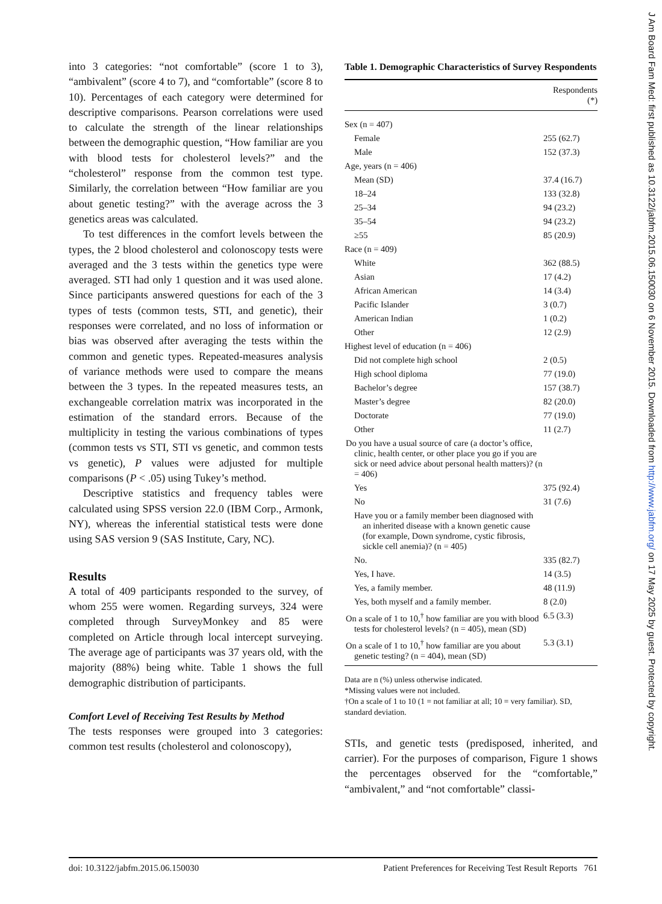into 3 categories: “not comfortable” (score 1 to 3), “ambivalent” (score 4 to 7), and “comfortable” (score 8 to 10). Percentages of each category were determined for descriptive comparisons. Pearson correlations were used to calculate the strength of the linear relationships between the demographic question, “How familiar are you with blood tests for cholesterol levels?” and the “cholesterol” response from the common test type. Similarly, the correlation between “How familiar are you about genetic testing?” with the average across the 3 genetics areas was calculated.
To test differences in the comfort levels between the types, the 2 blood cholesterol and colonoscopy tests were averaged and the 3 tests within the genetics type were averaged. STI had only 1 question and it was used alone. Since participants answered questions for each of the 3 types of tests (common tests, STI, and genetic), their responses were correlated, and no loss of information or bias was observed after averaging the tests within the common and genetic types. Repeated-measures analysis of variance methods were used to compare the means between the 3 types. In the repeated measures tests, an exchangeable correlation matrix was incorporated in the estimation of the standard errors. Because of the multiplicity in testing the various combinations of types (common tests vs STI, STI vs genetic, and common tests vs genetic), P values were adjusted for multiple comparisons (P < .05) using Tukey’s method.
Descriptive statistics and frequency tables were calculated using SPSS version 22.0 (IBM Corp., Armonk, NY), whereas the inferential statistical tests were done using SAS version 9 (SAS Institute, Cary, NC).
Results
A total of 409 participants responded to the survey, of whom 255 were women. Regarding surveys, 324 were completed through SurveyMonkey and 85 were completed on Article through local intercept surveying. The average age of participants was 37 years old, with the majority (88%) being white. Table 1 shows the full demographic distribution of participants.
Comfort Level of Receiving Test Results by Method
The tests responses were grouped into 3 categories: common test results (cholesterol and colonoscopy),
Table 1. Demographic Characteristics of Survey Respondents
| | Respondents (*) |
| --- | --- |
| Sex (n = 407) | |
| Female | 255 (62.7) |
| Male | 152 (37.3) |
| Age, years (n = 406) | |
| Mean (SD) | 37.4 (16.7) |
| 18–24 | 133 (32.8) |
| 25–34 | 94 (23.2) |
| 35–54 | 94 (23.2) |
| ≥55 | 85 (20.9) |
| Race (n = 409) | |
| White | 362 (88.5) |
| Asian | 17 (4.2) |
| African American | 14 (3.4) |
| Pacific Islander | 3 (0.7) |
| American Indian | 1 (0.2) |
| Other | 12 (2.9) |
| Highest level of education (n = 406) | |
| Did not complete high school | 2 (0.5) |
| High school diploma | 77 (19.0) |
| Bachelor’s degree | 157 (38.7) |
| Master’s degree | 82 (20.0) |
| Doctorate | 77 (19.0) |
| Other | 11 (2.7) |
| Do you have a usual source of care (a doctor’s office, clinic, health center, or other place you go if you are sick or need advice about personal health matters)? (n = 406) | |
| Yes | 375 (92.4) |
| No | 31 (7.6) |
| Have you or a family member been diagnosed with an inherited disease with a known genetic cause (for example, Down syndrome, cystic fibrosis, sickle cell anemia)? (n = 405) | |
| No. | 335 (82.7) |
| Yes, I have. | 14 (3.5) |
| Yes, a family member. | 48 (11.9) |
| Yes, both myself and a family member. | 8 (2.0) |
| On a scale of 1 to 10,<sup>†</sup> how familiar are you with blood tests for cholesterol levels? (n = 405), mean (SD) | 6.5 (3.3) |
| On a scale of 1 to 10,<sup>†</sup> how familiar are you about genetic testing? (n = 404), mean (SD) | 5.3 (3.1) |
Data are n (%) unless otherwise indicated.
*Missing values were not included.
†On a scale of 1 to 10 (1 = not familiar at all; 10 = very familiar). SD, standard deviation.
STIs, and genetic tests (predisposed, inherited, and carrier). For the purposes of comparison, Figure 1 shows the percentages observed for the “comfortable,” “ambivalent,” and “not comfortable” classi-
doi: 10.3122/jabfm.2015.06.150030 Patient Preferences for Receiving Test Result Reports 761
J Am Board Fam Med: first published as 10.3122/jabfm.2015.06.150030 on 6 November 2015. Downloaded from http://www.jabfm.org/ on 17 May 2025 by guest. Protected by copyright.